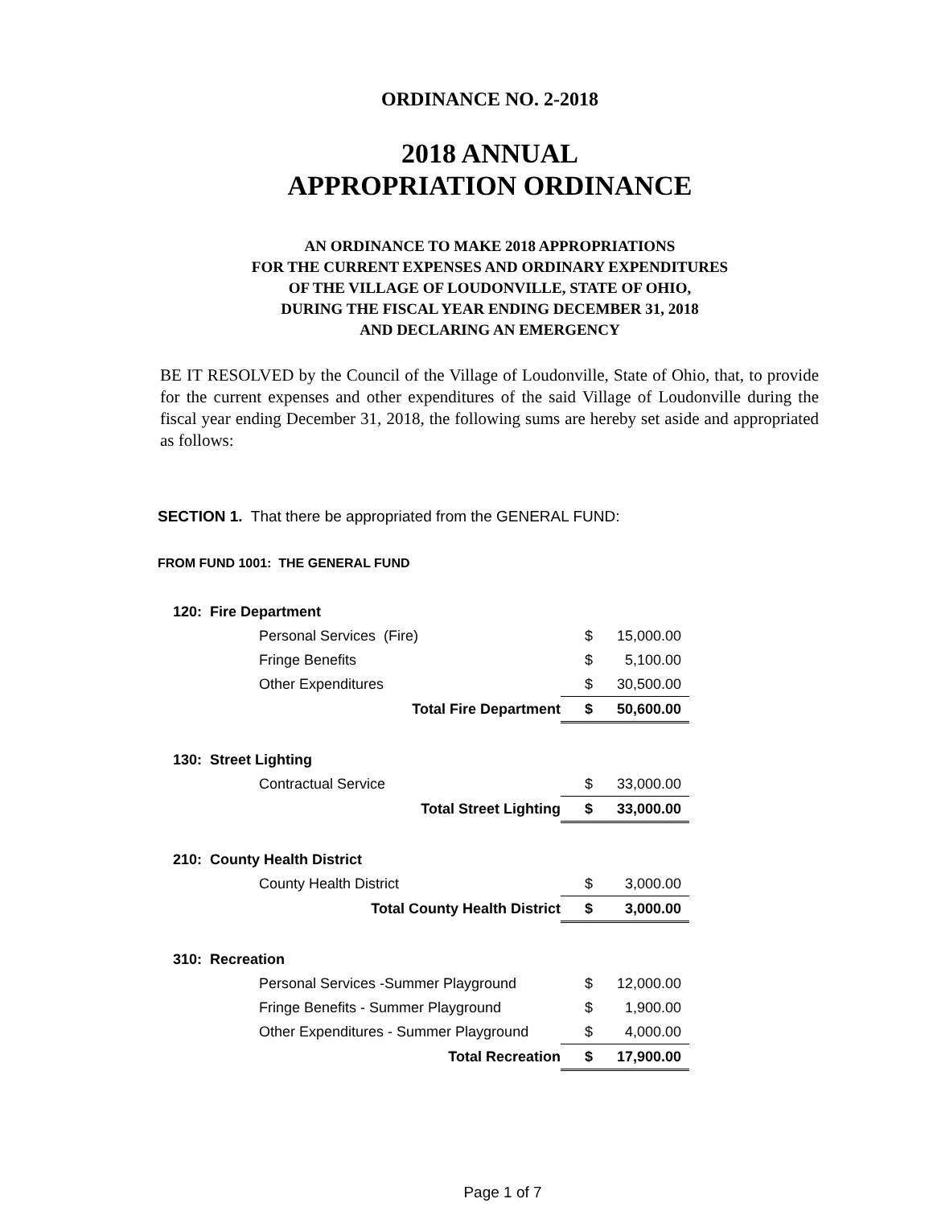ORDINANCE NO. 2-2018
2018 ANNUAL
APPROPRIATION ORDINANCE
AN ORDINANCE TO MAKE 2018 APPROPRIATIONS
FOR THE CURRENT EXPENSES AND ORDINARY EXPENDITURES
OF THE VILLAGE OF LOUDONVILLE, STATE OF OHIO,
DURING THE FISCAL YEAR ENDING DECEMBER 31, 2018
AND DECLARING AN EMERGENCY
BE IT RESOLVED by the Council of the Village of Loudonville, State of Ohio, that, to provide for the current expenses and other expenditures of the said Village of Loudonville during the fiscal year ending December 31, 2018, the following sums are hereby set aside and appropriated as follows:
SECTION 1. That there be appropriated from the GENERAL FUND:
FROM FUND 1001: THE GENERAL FUND
| 120: Fire Department | | |
| Personal Services (Fire) | $ | 15,000.00 |
| Fringe Benefits | $ | 5,100.00 |
| Other Expenditures | $ | 30,500.00 |
| Total Fire Department | $ | 50,600.00 |
| 130: Street Lighting | | |
| Contractual Service | $ | 33,000.00 |
| Total Street Lighting | $ | 33,000.00 |
| 210: County Health District | | |
| County Health District | $ | 3,000.00 |
| Total County Health District | $ | 3,000.00 |
| 310: Recreation | | |
| Personal Services -Summer Playground | $ | 12,000.00 |
| Fringe Benefits - Summer Playground | $ | 1,900.00 |
| Other Expenditures - Summer Playground | $ | 4,000.00 |
| Total Recreation | $ | 17,900.00 |
Page 1 of 7